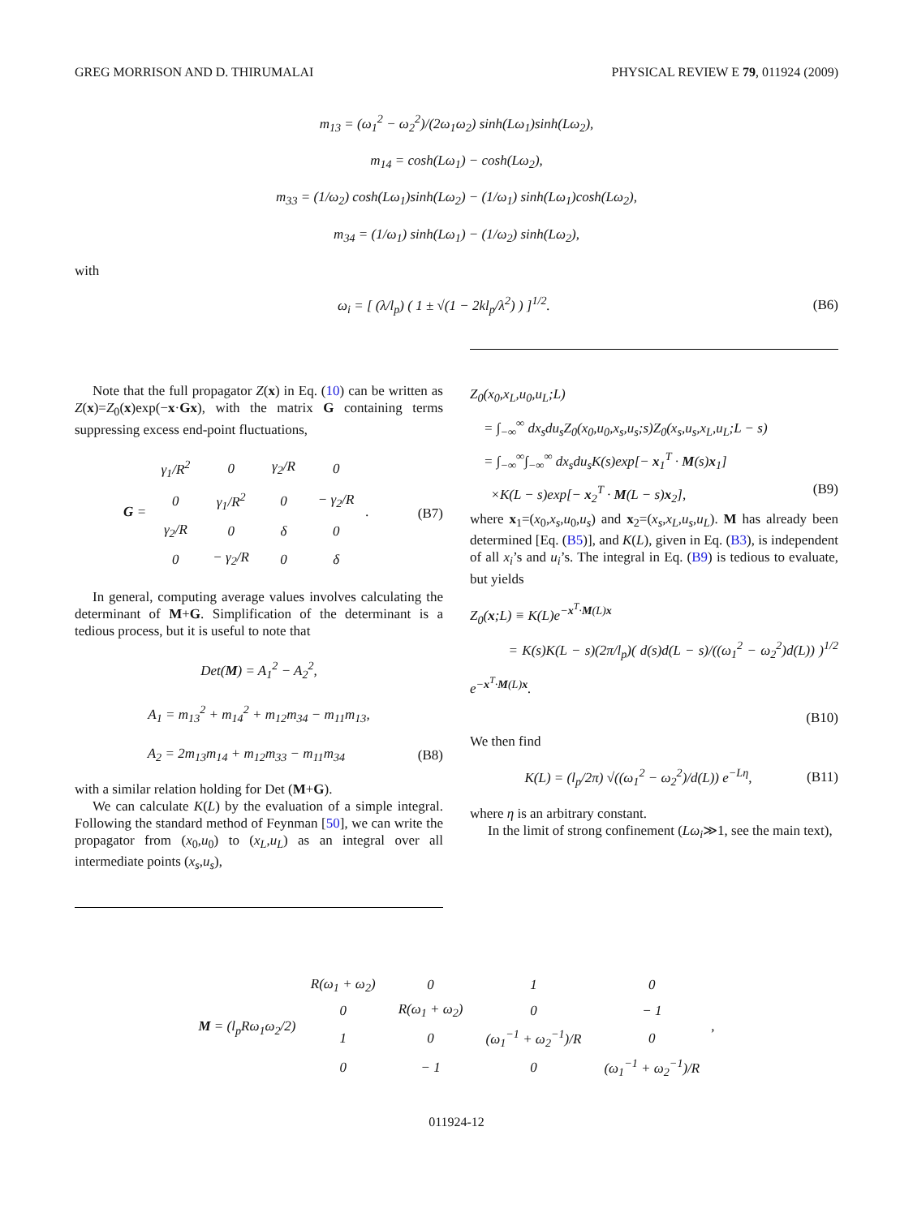GREG MORRISON AND D. THIRUMALAI PHYSICAL REVIEW E 79, 011924 (2009)
m<sub>13</sub> = (ω<sub>1</sub><sup>2</sup> − ω<sub>2</sub><sup>2</sup>)/(2ω<sub>1</sub>ω<sub>2</sub>) sinh(Lω<sub>1</sub>)sinh(Lω<sub>2</sub>),
m<sub>14</sub> = cosh(Lω<sub>1</sub>) − cosh(Lω<sub>2</sub>),
m<sub>33</sub> = (1/ω<sub>2</sub>) cosh(Lω<sub>1</sub>)sinh(Lω<sub>2</sub>) − (1/ω<sub>1</sub>) sinh(Lω<sub>1</sub>)cosh(Lω<sub>2</sub>),
m<sub>34</sub> = (1/ω<sub>1</sub>) sinh(Lω<sub>1</sub>) − (1/ω<sub>2</sub>) sinh(Lω<sub>2</sub>),
with
ω<sub>i</sub> = [ (λ/l<sub>p</sub>) ( 1 ± √(1 − 2kl<sub>p</sub>/λ<sup>2</sup>) ) ]<sup>1/2</sup>. (B6)
Note that the full propagator Z(x) in Eq. (10) can be written as Z(x)=Z<sub>0</sub>(x)exp(−x·Gx), with the matrix G containing terms suppressing excess end-point fluctuations,
G =
| γ<sub>1</sub>/R<sup>2</sup> | 0 | γ<sub>2</sub>/R | 0 |
| 0 | γ<sub>1</sub>/R<sup>2</sup> | 0 | − γ<sub>2</sub>/R |
| γ<sub>2</sub>/R | 0 | δ | 0 |
| 0 | − γ<sub>2</sub>/R | 0 | δ |
. (B7)
In general, computing average values involves calculating the determinant of M+G. Simplification of the determinant is a tedious process, but it is useful to note that
Det(M) = A<sub>1</sub><sup>2</sup> − A<sub>2</sub><sup>2</sup>,
A<sub>1</sub> = m<sub>13</sub><sup>2</sup> + m<sub>14</sub><sup>2</sup> + m<sub>12</sub>m<sub>34</sub> − m<sub>11</sub>m<sub>13</sub>,
A<sub>2</sub> = 2m<sub>13</sub>m<sub>14</sub> + m<sub>12</sub>m<sub>33</sub> − m<sub>11</sub>m<sub>34</sub> (B8)
with a similar relation holding for Det (M+G).
We can calculate K(L) by the evaluation of a simple integral. Following the standard method of Feynman [50], we can write the propagator from (x<sub>0</sub>,u<sub>0</sub>) to (x<sub>L</sub>,u<sub>L</sub>) as an integral over all intermediate points (x<sub>s</sub>,u<sub>s</sub>),
Z<sub>0</sub>(x<sub>0</sub>,x<sub>L</sub>,u<sub>0</sub>,u<sub>L</sub>;L)
= ∫<sub>−∞</sub><sup>∞</sup> dx<sub>s</sub>du<sub>s</sub>Z<sub>0</sub>(x<sub>0</sub>,u<sub>0</sub>,x<sub>s</sub>,u<sub>s</sub>;s)Z<sub>0</sub>(x<sub>s</sub>,u<sub>s</sub>,x<sub>L</sub>,u<sub>L</sub>;L − s)
= ∫<sub>−∞</sub><sup>∞</sup>∫<sub>−∞</sub><sup>∞</sup> dx<sub>s</sub>du<sub>s</sub>K(s)exp[− x<sub>1</sub><sup>T</sup> · M(s)x<sub>1</sub>]
×K(L − s)exp[− x<sub>2</sub><sup>T</sup> · M(L − s)x<sub>2</sub>], (B9)
where x<sub>1</sub>=(x<sub>0</sub>,x<sub>s</sub>,u<sub>0</sub>,u<sub>s</sub>) and x<sub>2</sub>=(x<sub>s</sub>,x<sub>L</sub>,u<sub>s</sub>,u<sub>L</sub>). M has already been determined [Eq. (B5)], and K(L), given in Eq. (B3), is independent of all x<sub>i</sub>’s and u<sub>i</sub>’s. The integral in Eq. (B9) is tedious to evaluate, but yields
Z<sub>0</sub>(x;L) ≡ K(L)e<sup>−x<sup>T</sup>·M(L)x</sup>
= K(s)K(L − s)(2π/l<sub>p</sub>)( d(s)d(L − s)/((ω<sub>1</sub><sup>2</sup> − ω<sub>2</sub><sup>2</sup>)d(L)) )<sup>1/2</sup> e<sup>−x<sup>T</sup>·M(L)x</sup>.
(B10)
We then find
K(L) = (l<sub>p</sub>/2π) √((ω<sub>1</sub><sup>2</sup> − ω<sub>2</sub><sup>2</sup>)/d(L)) e<sup>−Lη</sup>, (B11)
where η is an arbitrary constant.
In the limit of strong confinement (Lω<sub>i</sub>≫1, see the main text),
M = (l<sub>p</sub>Rω<sub>1</sub>ω<sub>2</sub>/2)
| R(ω<sub>1</sub> + ω<sub>2</sub>) | 0 | 1 | 0 |
| 0 | R(ω<sub>1</sub> + ω<sub>2</sub>) | 0 | − 1 |
| 1 | 0 | (ω<sub>1</sub><sup>−1</sup> + ω<sub>2</sub><sup>−1</sup>)/R | 0 |
| 0 | − 1 | 0 | (ω<sub>1</sub><sup>−1</sup> + ω<sub>2</sub><sup>−1</sup>)/R |
,
011924-12